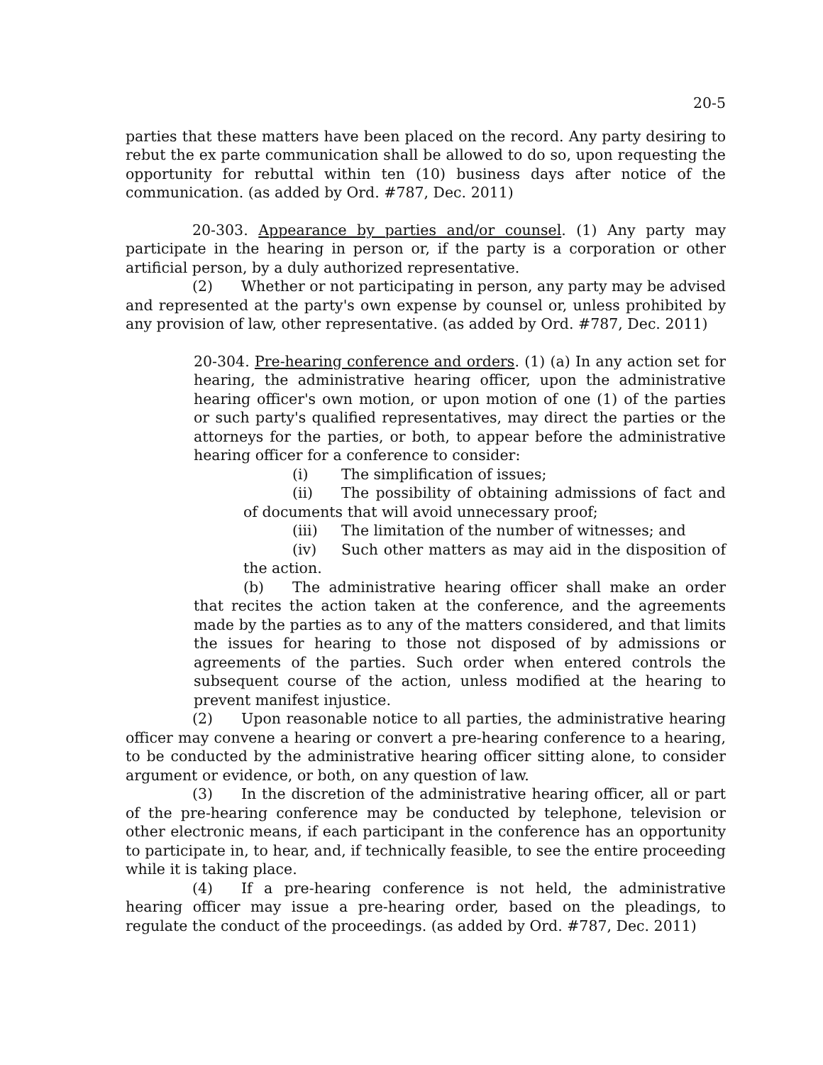20-5
parties that these matters have been placed on the record. Any party desiring to rebut the ex parte communication shall be allowed to do so, upon requesting the opportunity for rebuttal within ten (10) business days after notice of the communication. (as added by Ord. #787, Dec. 2011)
20-303. Appearance by parties and/or counsel. (1) Any party may participate in the hearing in person or, if the party is a corporation or other artificial person, by a duly authorized representative.
(2) Whether or not participating in person, any party may be advised and represented at the party's own expense by counsel or, unless prohibited by any provision of law, other representative. (as added by Ord. #787, Dec. 2011)
20-304. Pre-hearing conference and orders. (1) (a) In any action set for hearing, the administrative hearing officer, upon the administrative hearing officer's own motion, or upon motion of one (1) of the parties or such party's qualified representatives, may direct the parties or the attorneys for the parties, or both, to appear before the administrative hearing officer for a conference to consider:
(i) The simplification of issues;
(ii) The possibility of obtaining admissions of fact and of documents that will avoid unnecessary proof;
(iii) The limitation of the number of witnesses; and
(iv) Such other matters as may aid in the disposition of the action.
(b) The administrative hearing officer shall make an order that recites the action taken at the conference, and the agreements made by the parties as to any of the matters considered, and that limits the issues for hearing to those not disposed of by admissions or agreements of the parties. Such order when entered controls the subsequent course of the action, unless modified at the hearing to prevent manifest injustice.
(2) Upon reasonable notice to all parties, the administrative hearing officer may convene a hearing or convert a pre-hearing conference to a hearing, to be conducted by the administrative hearing officer sitting alone, to consider argument or evidence, or both, on any question of law.
(3) In the discretion of the administrative hearing officer, all or part of the pre-hearing conference may be conducted by telephone, television or other electronic means, if each participant in the conference has an opportunity to participate in, to hear, and, if technically feasible, to see the entire proceeding while it is taking place.
(4) If a pre-hearing conference is not held, the administrative hearing officer may issue a pre-hearing order, based on the pleadings, to regulate the conduct of the proceedings. (as added by Ord. #787, Dec. 2011)